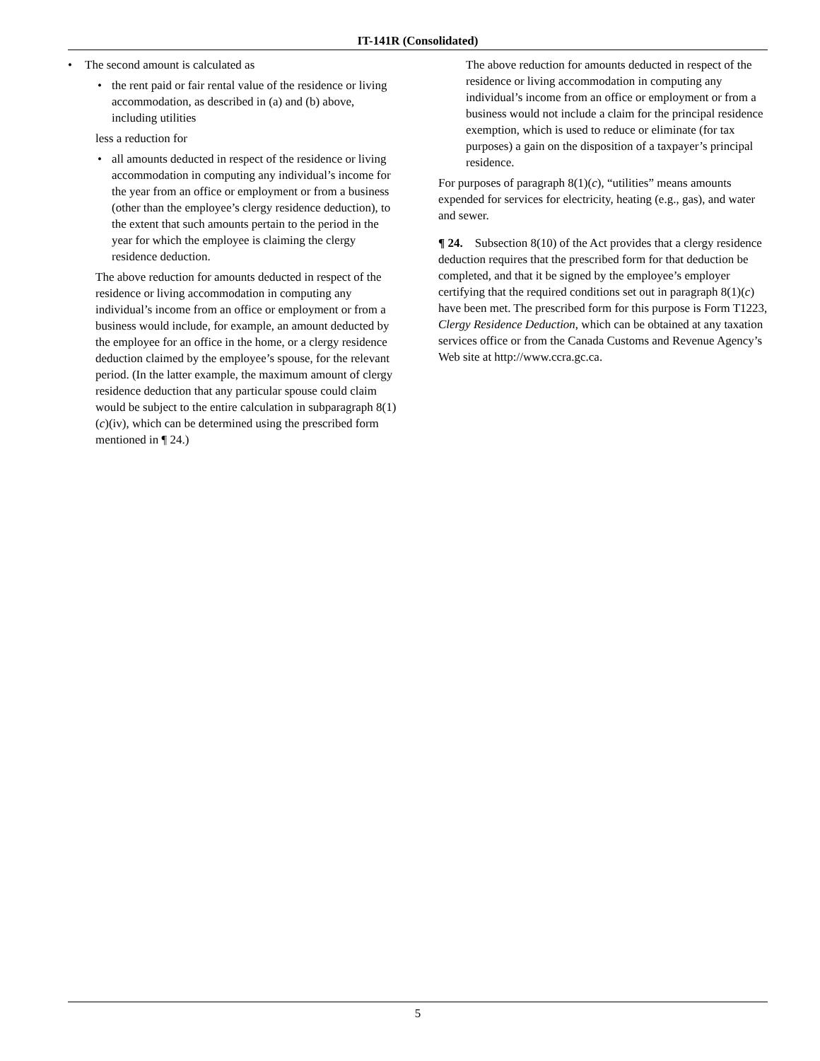IT-141R (Consolidated)
• The second amount is calculated as
• the rent paid or fair rental value of the residence or living accommodation, as described in (a) and (b) above, including utilities
less a reduction for
• all amounts deducted in respect of the residence or living accommodation in computing any individual’s income for the year from an office or employment or from a business (other than the employee’s clergy residence deduction), to the extent that such amounts pertain to the period in the year for which the employee is claiming the clergy residence deduction.
The above reduction for amounts deducted in respect of the residence or living accommodation in computing any individual’s income from an office or employment or from a business would include, for example, an amount deducted by the employee for an office in the home, or a clergy residence deduction claimed by the employee’s spouse, for the relevant period. (In the latter example, the maximum amount of clergy residence deduction that any particular spouse could claim would be subject to the entire calculation in subparagraph 8(1)(c)(iv), which can be determined using the prescribed form mentioned in ¶ 24.)
The above reduction for amounts deducted in respect of the residence or living accommodation in computing any individual’s income from an office or employment or from a business would not include a claim for the principal residence exemption, which is used to reduce or eliminate (for tax purposes) a gain on the disposition of a taxpayer’s principal residence.
For purposes of paragraph 8(1)(c), “utilities” means amounts expended for services for electricity, heating (e.g., gas), and water and sewer.
¶ 24. Subsection 8(10) of the Act provides that a clergy residence deduction requires that the prescribed form for that deduction be completed, and that it be signed by the employee’s employer certifying that the required conditions set out in paragraph 8(1)(c) have been met. The prescribed form for this purpose is Form T1223, Clergy Residence Deduction, which can be obtained at any taxation services office or from the Canada Customs and Revenue Agency’s Web site at http://www.ccra.gc.ca.
5